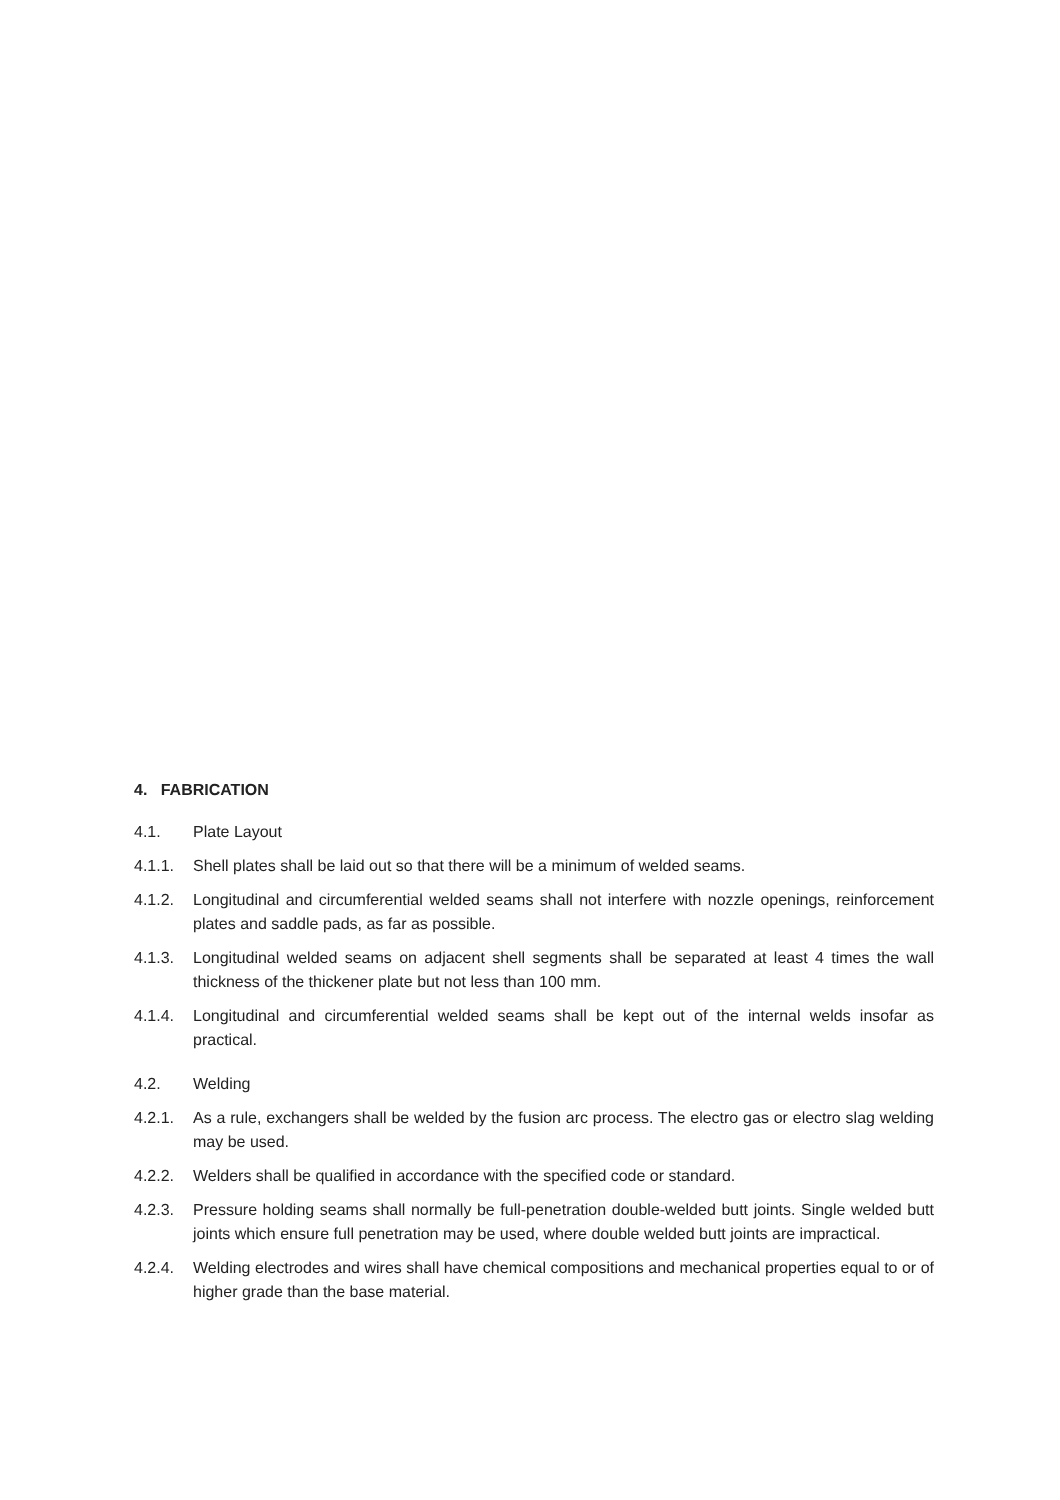4. FABRICATION
4.1. Plate Layout
4.1.1. Shell plates shall be laid out so that there will be a minimum of welded seams.
4.1.2. Longitudinal and circumferential welded seams shall not interfere with nozzle openings, reinforcement plates and saddle pads, as far as possible.
4.1.3. Longitudinal welded seams on adjacent shell segments shall be separated at least 4 times the wall thickness of the thickener plate but not less than 100 mm.
4.1.4. Longitudinal and circumferential welded seams shall be kept out of the internal welds insofar as practical.
4.2. Welding
4.2.1. As a rule, exchangers shall be welded by the fusion arc process. The electro gas or electro slag welding may be used.
4.2.2. Welders shall be qualified in accordance with the specified code or standard.
4.2.3. Pressure holding seams shall normally be full-penetration double-welded butt joints. Single welded butt joints which ensure full penetration may be used, where double welded butt joints are impractical.
4.2.4. Welding electrodes and wires shall have chemical compositions and mechanical properties equal to or of higher grade than the base material.